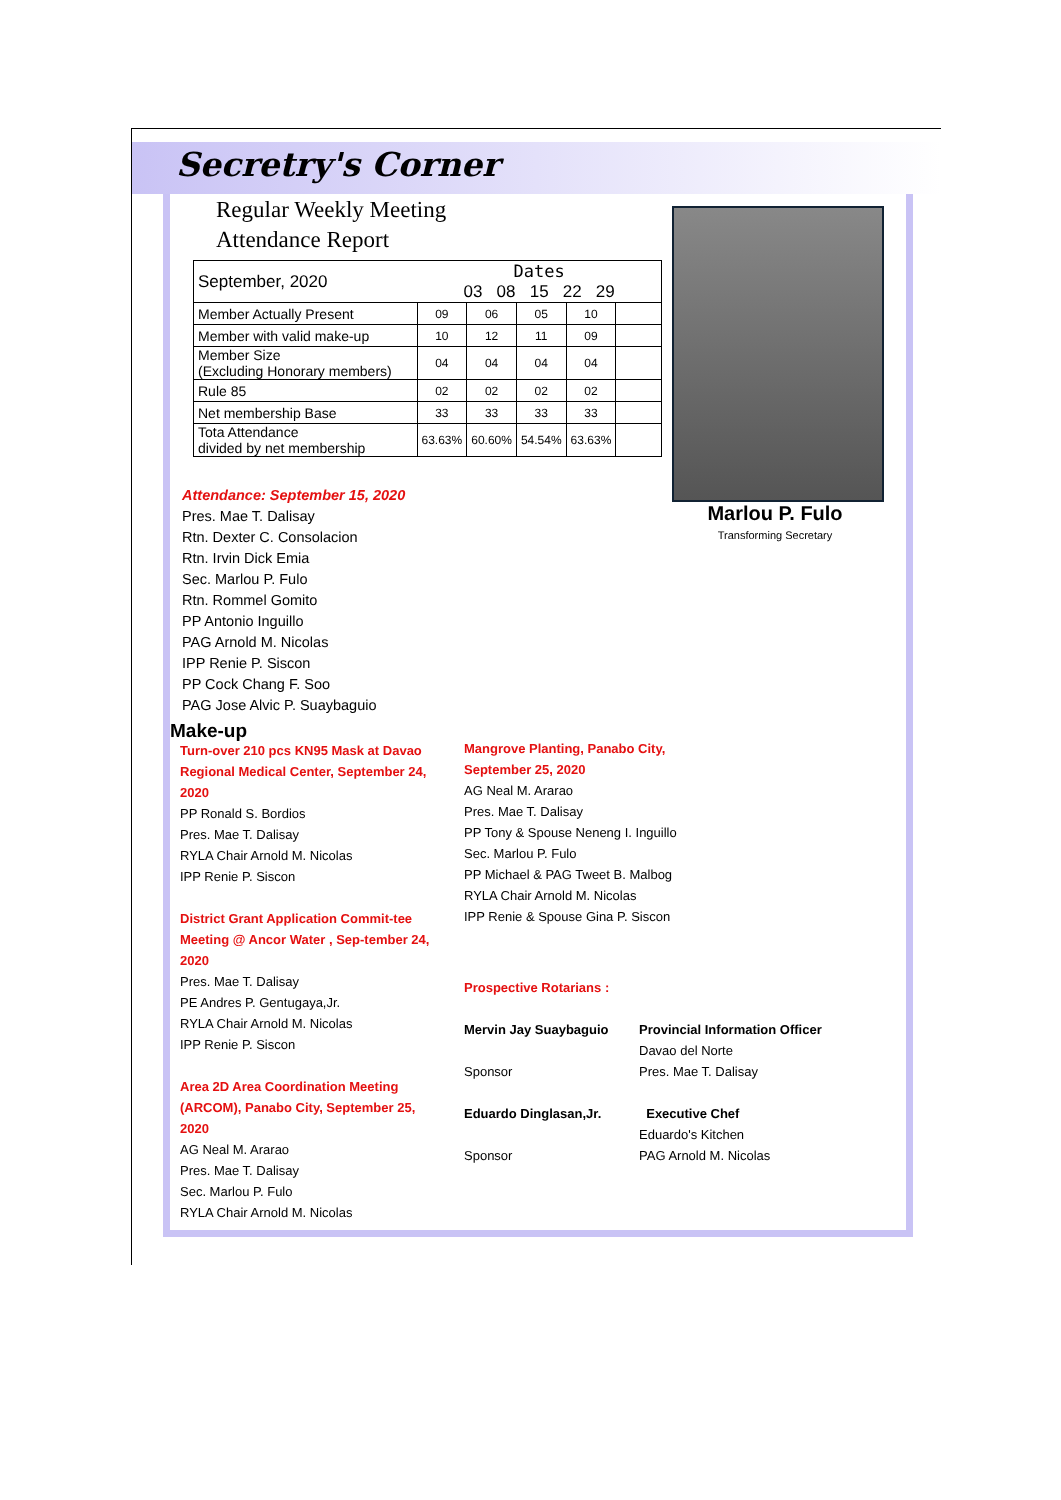Secretry's Corner
Regular Weekly Meeting
Attendance Report
| September, 2020 | Dates 03 08 15 22 29 | | | | |
| --- | --- | --- | --- | --- | --- |
| Member Actually Present | 09 | 06 | 05 | 10 | |
| Member with valid make-up | 10 | 12 | 11 | 09 | |
| Member Size (Excluding Honorary members) | 04 | 04 | 04 | 04 | |
| Rule 85 | 02 | 02 | 02 | 02 | |
| Net membership Base | 33 | 33 | 33 | 33 | |
| Tota Attendance divided by net membership | 63.63% | 60.60% | 54.54% | 63.63% | |
Attendance: September 15, 2020
Pres. Mae T. Dalisay
Rtn. Dexter C. Consolacion
Rtn. Irvin Dick Emia
Sec. Marlou P. Fulo
Rtn. Rommel Gomito
PP Antonio Inguillo
PAG Arnold M. Nicolas
IPP Renie P. Siscon
PP Cock Chang F. Soo
PAG Jose Alvic P. Suaybaguio
Marlou P. Fulo
Transforming Secretary
Make-up
Turn-over 210 pcs KN95 Mask at Davao Regional Medical Center, September 24, 2020
PP Ronald S. Bordios
Pres. Mae T. Dalisay
RYLA Chair Arnold M. Nicolas
IPP Renie P. Siscon
District Grant Application Commit-tee Meeting @ Ancor Water , Sep-tember 24, 2020
Pres. Mae T. Dalisay
PE Andres P. Gentugaya,Jr.
RYLA Chair Arnold M. Nicolas
IPP Renie P. Siscon
Area 2D Area Coordination Meeting (ARCOM), Panabo City, September 25, 2020
AG Neal M. Ararao
Pres. Mae T. Dalisay
Sec. Marlou P. Fulo
RYLA Chair Arnold M. Nicolas
Mangrove Planting, Panabo City,
September 25, 2020
AG Neal M. Ararao
Pres. Mae T. Dalisay
PP Tony & Spouse Neneng I. Inguillo
Sec. Marlou P. Fulo
PP Michael & PAG Tweet B. Malbog
RYLA Chair Arnold M. Nicolas
IPP Renie & Spouse Gina P. Siscon
Prospective Rotarians :
Mervin Jay Suaybaguio Provincial Information Officer
Davao del Norte
Sponsor Pres. Mae T. Dalisay
Eduardo Dinglasan,Jr. Executive Chef
Eduardo's Kitchen
Sponsor PAG Arnold M. Nicolas